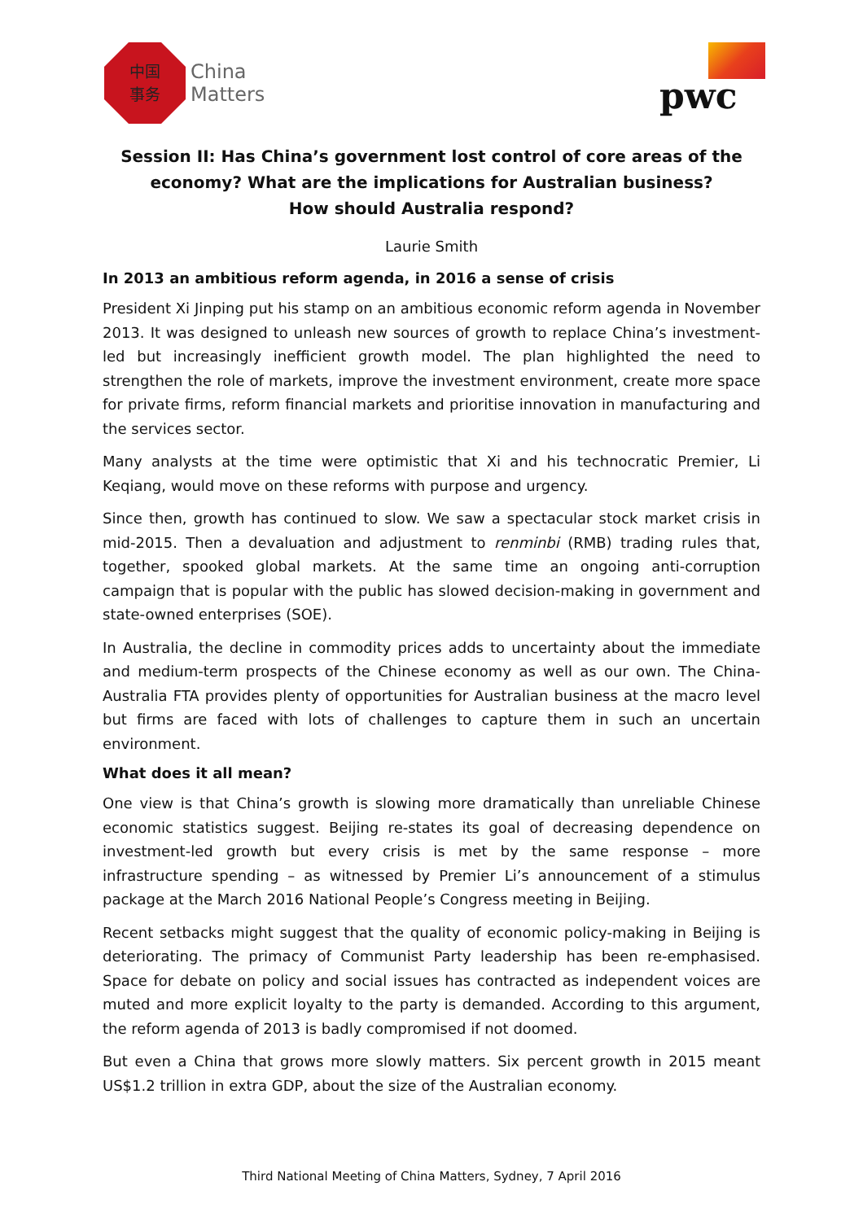中国
事务
China
Matters
pwc
Session II: Has China’s government lost control of core areas of the economy? What are the implications for Australian business?
How should Australia respond?
Laurie Smith
In 2013 an ambitious reform agenda, in 2016 a sense of crisis
President Xi Jinping put his stamp on an ambitious economic reform agenda in November 2013. It was designed to unleash new sources of growth to replace China’s investment-led but increasingly inefficient growth model. The plan highlighted the need to strengthen the role of markets, improve the investment environment, create more space for private firms, reform financial markets and prioritise innovation in manufacturing and the services sector.
Many analysts at the time were optimistic that Xi and his technocratic Premier, Li Keqiang, would move on these reforms with purpose and urgency.
Since then, growth has continued to slow. We saw a spectacular stock market crisis in mid-2015. Then a devaluation and adjustment to renminbi (RMB) trading rules that, together, spooked global markets. At the same time an ongoing anti-corruption campaign that is popular with the public has slowed decision-making in government and state-owned enterprises (SOE).
In Australia, the decline in commodity prices adds to uncertainty about the immediate and medium-term prospects of the Chinese economy as well as our own. The China-Australia FTA provides plenty of opportunities for Australian business at the macro level but firms are faced with lots of challenges to capture them in such an uncertain environment.
What does it all mean?
One view is that China’s growth is slowing more dramatically than unreliable Chinese economic statistics suggest. Beijing re-states its goal of decreasing dependence on investment-led growth but every crisis is met by the same response – more infrastructure spending – as witnessed by Premier Li’s announcement of a stimulus package at the March 2016 National People’s Congress meeting in Beijing.
Recent setbacks might suggest that the quality of economic policy-making in Beijing is deteriorating. The primacy of Communist Party leadership has been re-emphasised. Space for debate on policy and social issues has contracted as independent voices are muted and more explicit loyalty to the party is demanded. According to this argument, the reform agenda of 2013 is badly compromised if not doomed.
But even a China that grows more slowly matters. Six percent growth in 2015 meant US$1.2 trillion in extra GDP, about the size of the Australian economy.
Third National Meeting of China Matters, Sydney, 7 April 2016